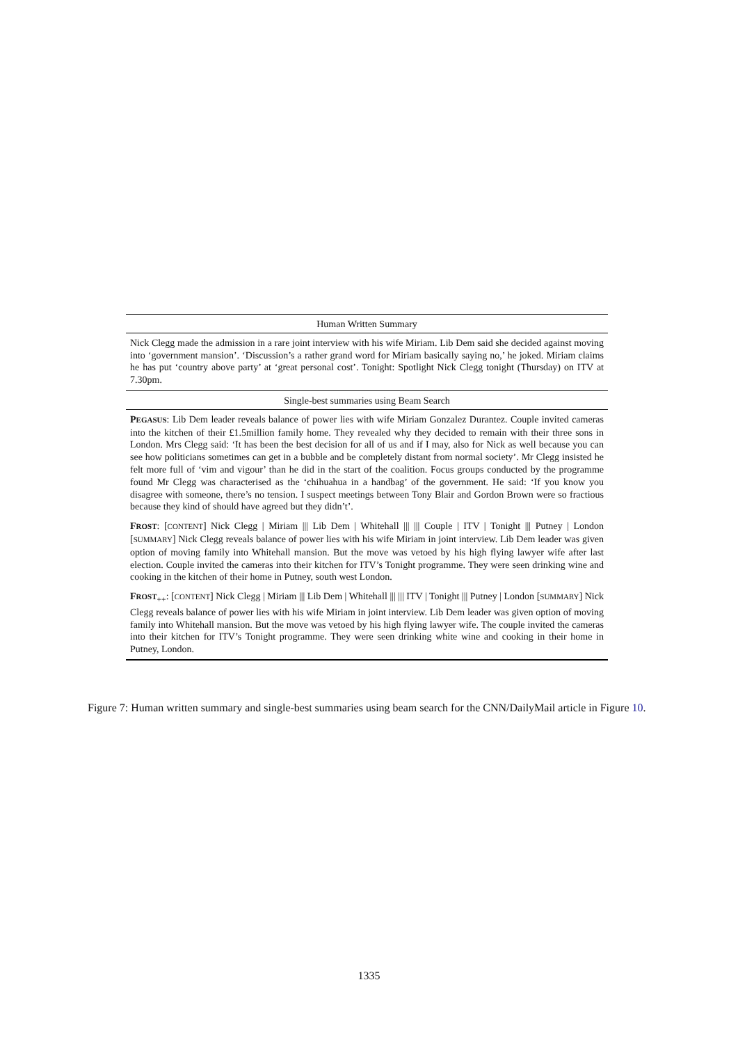| Human Written Summary |
| --- |
| Nick Clegg made the admission in a rare joint interview with his wife Miriam. Lib Dem said she decided against moving into ‘government mansion’. ‘Discussion’s a rather grand word for Miriam basically saying no,’ he joked. Miriam claims he has put ‘country above party’ at ‘great personal cost’. Tonight: Spotlight Nick Clegg tonight (Thursday) on ITV at 7.30pm. |
| Single-best summaries using Beam Search |
| P EGASUS : Lib Dem leader reveals balance of power lies with wife Miriam Gonzalez Durantez. Couple invited cameras into the kitchen of their £1.5million family home. They revealed why they decided to remain with their three sons in London. Mrs Clegg said: ‘It has been the best decision for all of us and if I may, also for Nick as well because you can see how politicians sometimes can get in a bubble and be completely distant from normal society’. Mr Clegg insisted he felt more full of ‘vim and vigour’ than he did in the start of the coalition. Focus groups conducted by the programme found Mr Clegg was characterised as the ‘chihuahua in a handbag’ of the government. He said: ‘If you know you disagree with someone, there’s no tension. I suspect meetings between Tony Blair and Gordon Brown were so fractious because they kind of should have agreed but they didn’t’. F ROST : [ CONTENT ] Nick Clegg / Miriam /// Lib Dem / Whitehall /// /// Couple / ITV / Tonight /// Putney / London [ SUMMARY ] Nick Clegg reveals balance of power lies with his wife Miriam in joint interview. Lib Dem leader was given option of moving family into Whitehall mansion. But the move was vetoed by his high flying lawyer wife after last election. Couple invited the cameras into their kitchen for ITV’s Tonight programme. They were seen drinking wine and cooking in the kitchen of their home in Putney, south west London. F ROST<sub>++</sub>: [ CONTENT ] Nick Clegg / Miriam /// Lib Dem / Whitehall /// /// ITV / Tonight /// Putney / London [ SUMMARY ] Nick Clegg reveals balance of power lies with his wife Miriam in joint interview. Lib Dem leader was given option of moving family into Whitehall mansion. But the move was vetoed by his high flying lawyer wife. The couple invited the cameras into their kitchen for ITV’s Tonight programme. They were seen drinking white wine and cooking in their home in Putney, London. |
Figure 7: Human written summary and single-best summaries using beam search for the CNN/DailyMail article in Figure 10.
1335